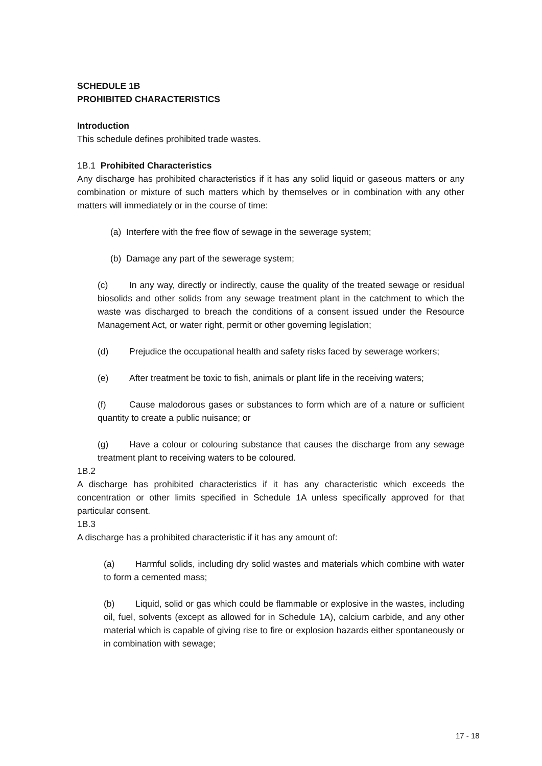SCHEDULE 1B
PROHIBITED CHARACTERISTICS
Introduction
This schedule defines prohibited trade wastes.
1B.1 Prohibited Characteristics
Any discharge has prohibited characteristics if it has any solid liquid or gaseous matters or any combination or mixture of such matters which by themselves or in combination with any other matters will immediately or in the course of time:
(a) Interfere with the free flow of sewage in the sewerage system;
(b) Damage any part of the sewerage system;
(c) In any way, directly or indirectly, cause the quality of the treated sewage or residual biosolids and other solids from any sewage treatment plant in the catchment to which the waste was discharged to breach the conditions of a consent issued under the Resource Management Act, or water right, permit or other governing legislation;
(d) Prejudice the occupational health and safety risks faced by sewerage workers;
(e) After treatment be toxic to fish, animals or plant life in the receiving waters;
(f) Cause malodorous gases or substances to form which are of a nature or sufficient quantity to create a public nuisance; or
(g) Have a colour or colouring substance that causes the discharge from any sewage treatment plant to receiving waters to be coloured.
1B.2
A discharge has prohibited characteristics if it has any characteristic which exceeds the concentration or other limits specified in Schedule 1A unless specifically approved for that particular consent.
1B.3
A discharge has a prohibited characteristic if it has any amount of:
(a) Harmful solids, including dry solid wastes and materials which combine with water to form a cemented mass;
(b) Liquid, solid or gas which could be flammable or explosive in the wastes, including oil, fuel, solvents (except as allowed for in Schedule 1A), calcium carbide, and any other material which is capable of giving rise to fire or explosion hazards either spontaneously or in combination with sewage;
17 - 18